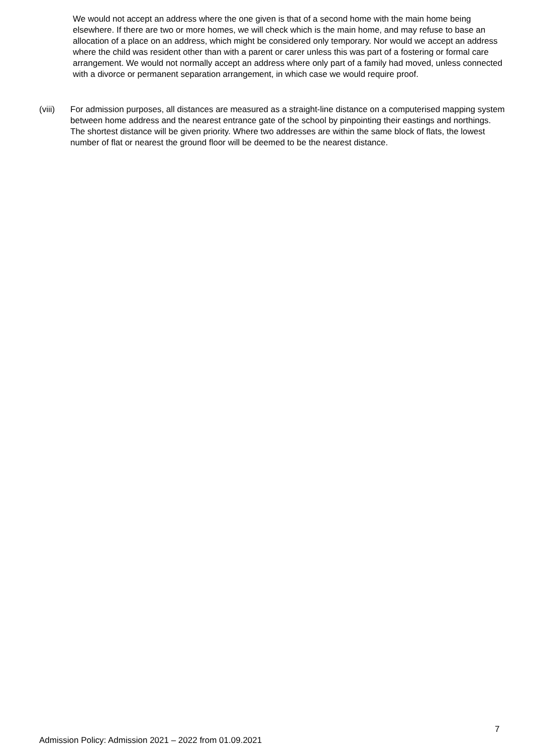We would not accept an address where the one given is that of a second home with the main home being elsewhere. If there are two or more homes, we will check which is the main home, and may refuse to base an allocation of a place on an address, which might be considered only temporary. Nor would we accept an address where the child was resident other than with a parent or carer unless this was part of a fostering or formal care arrangement. We would not normally accept an address where only part of a family had moved, unless connected with a divorce or permanent separation arrangement, in which case we would require proof.
(viii) For admission purposes, all distances are measured as a straight-line distance on a computerised mapping system between home address and the nearest entrance gate of the school by pinpointing their eastings and northings. The shortest distance will be given priority. Where two addresses are within the same block of flats, the lowest number of flat or nearest the ground floor will be deemed to be the nearest distance.
7
Admission Policy: Admission 2021 – 2022 from 01.09.2021